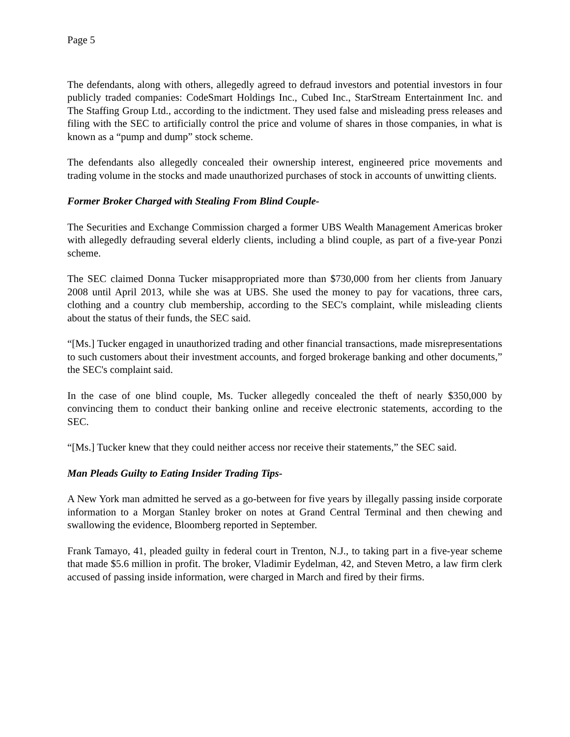Page 5
The defendants, along with others, allegedly agreed to defraud investors and potential investors in four publicly traded companies: CodeSmart Holdings Inc., Cubed Inc., StarStream Entertainment Inc. and The Staffing Group Ltd., according to the indictment. They used false and misleading press releases and filing with the SEC to artificially control the price and volume of shares in those companies, in what is known as a “pump and dump” stock scheme.
The defendants also allegedly concealed their ownership interest, engineered price movements and trading volume in the stocks and made unauthorized purchases of stock in accounts of unwitting clients.
Former Broker Charged with Stealing From Blind Couple-
The Securities and Exchange Commission charged a former UBS Wealth Management Americas broker with allegedly defrauding several elderly clients, including a blind couple, as part of a five-year Ponzi scheme.
The SEC claimed Donna Tucker misappropriated more than $730,000 from her clients from January 2008 until April 2013, while she was at UBS. She used the money to pay for vacations, three cars, clothing and a country club membership, according to the SEC's complaint, while misleading clients about the status of their funds, the SEC said.
“[Ms.] Tucker engaged in unauthorized trading and other financial transactions, made misrepresentations to such customers about their investment accounts, and forged brokerage banking and other documents,” the SEC's complaint said.
In the case of one blind couple, Ms. Tucker allegedly concealed the theft of nearly $350,000 by convincing them to conduct their banking online and receive electronic statements, according to the SEC.
“[Ms.] Tucker knew that they could neither access nor receive their statements,” the SEC said.
Man Pleads Guilty to Eating Insider Trading Tips-
A New York man admitted he served as a go-between for five years by illegally passing inside corporate information to a Morgan Stanley broker on notes at Grand Central Terminal and then chewing and swallowing the evidence, Bloomberg reported in September.
Frank Tamayo, 41, pleaded guilty in federal court in Trenton, N.J., to taking part in a five-year scheme that made $5.6 million in profit. The broker, Vladimir Eydelman, 42, and Steven Metro, a law firm clerk accused of passing inside information, were charged in March and fired by their firms.